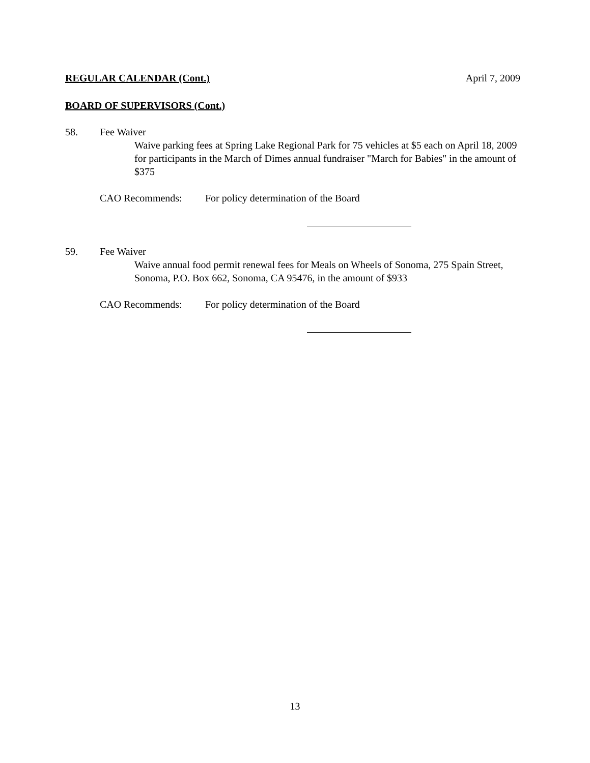REGULAR CALENDAR (Cont.) April 7, 2009
BOARD OF SUPERVISORS (Cont.)
58. Fee Waiver
Waive parking fees at Spring Lake Regional Park for 75 vehicles at $5 each on April 18, 2009 for participants in the March of Dimes annual fundraiser "March for Babies" in the amount of $375
CAO Recommends: For policy determination of the Board
59. Fee Waiver
Waive annual food permit renewal fees for Meals on Wheels of Sonoma, 275 Spain Street, Sonoma, P.O. Box 662, Sonoma, CA 95476, in the amount of $933
CAO Recommends: For policy determination of the Board
13